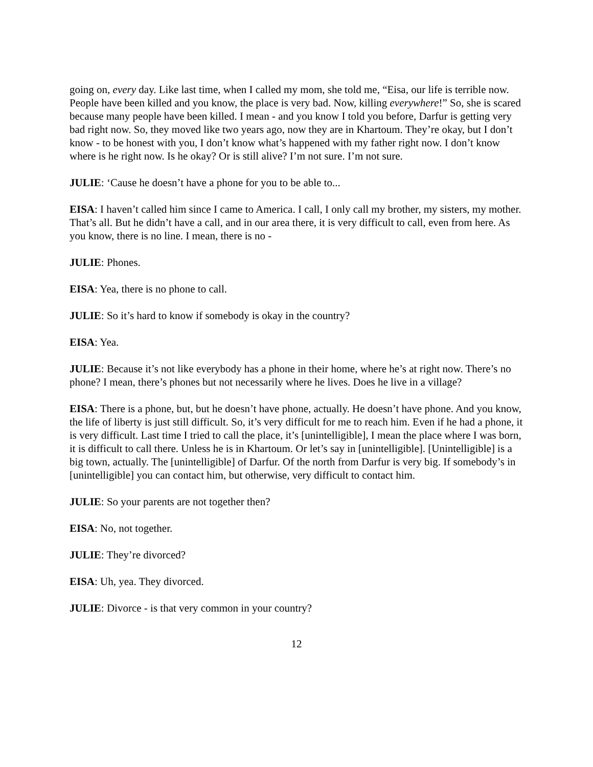going on, every day. Like last time, when I called my mom, she told me, “Eisa, our life is terrible now. People have been killed and you know, the place is very bad. Now, killing everywhere!” So, she is scared because many people have been killed. I mean - and you know I told you before, Darfur is getting very bad right now. So, they moved like two years ago, now they are in Khartoum. They’re okay, but I don’t know - to be honest with you, I don’t know what’s happened with my father right now. I don’t know where is he right now. Is he okay? Or is still alive? I’m not sure. I’m not sure.
JULIE: ‘Cause he doesn’t have a phone for you to be able to...
EISA: I haven’t called him since I came to America. I call, I only call my brother, my sisters, my mother. That’s all. But he didn’t have a call, and in our area there, it is very difficult to call, even from here. As you know, there is no line. I mean, there is no -
JULIE: Phones.
EISA: Yea, there is no phone to call.
JULIE: So it’s hard to know if somebody is okay in the country?
EISA: Yea.
JULIE: Because it’s not like everybody has a phone in their home, where he’s at right now. There’s no phone? I mean, there’s phones but not necessarily where he lives. Does he live in a village?
EISA: There is a phone, but, but he doesn’t have phone, actually. He doesn’t have phone. And you know, the life of liberty is just still difficult. So, it’s very difficult for me to reach him. Even if he had a phone, it is very difficult. Last time I tried to call the place, it’s [unintelligible], I mean the place where I was born, it is difficult to call there. Unless he is in Khartoum. Or let’s say in [unintelligible]. [Unintelligible] is a big town, actually. The [unintelligible] of Darfur. Of the north from Darfur is very big. If somebody’s in [unintelligible] you can contact him, but otherwise, very difficult to contact him.
JULIE: So your parents are not together then?
EISA: No, not together.
JULIE: They’re divorced?
EISA: Uh, yea. They divorced.
JULIE: Divorce - is that very common in your country?
12